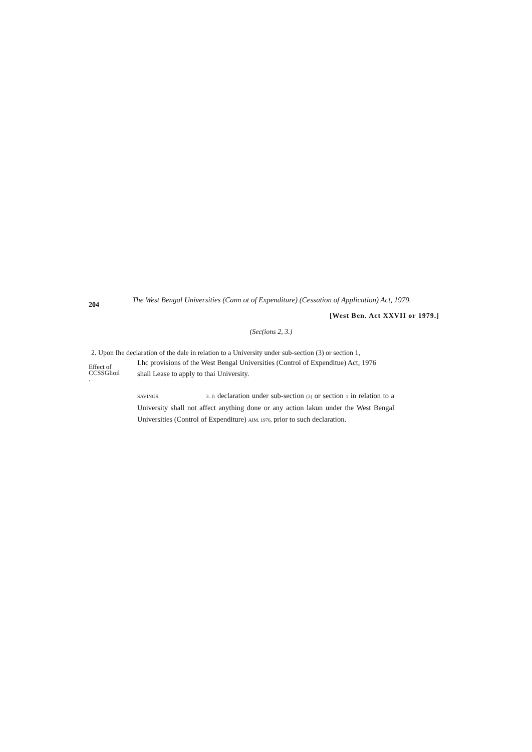204
The West Bengal Universities (Cann ot of Expenditure) (Cessation of Application) Act, 1979.
[West Ben. Act XXVII or 1979.]
(Sec(ions 2, 3.)
2. Upon Ihe declaration of the dale in relation to a University under sub-section (3) or section 1,
Effect of
CCSSGlioil
.
Lhc provisions of the West Bengal Universities (Control of Expenditue) Act, 1976
shall Lease to apply to thai University.
SAVINGS. 3. J\ declaration under sub-section (3) or section 1 in relation to a University shall not affect anything done or any action lakun under the West Bengal Universities (Control of Expenditure) AIM. 1976, prior to such declaration.